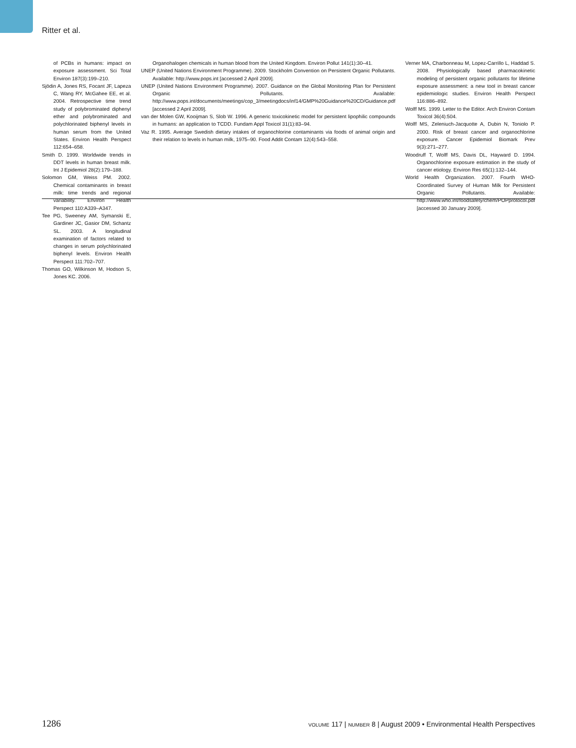Ritter et al.
of PCBs in humans: impact on exposure assessment. Sci Total Environ 187(3):199–210.
Sjödin A, Jones RS, Focant JF, Lapeza C, Wang RY, McGahee EE, et al. 2004. Retrospective time trend study of polybrominated diphenyl ether and polybrominated and polychlorinated biphenyl levels in human serum from the United States. Environ Health Perspect 112:654–658.
Smith D. 1999. Worldwide trends in DDT levels in human breast milk. Int J Epidemiol 28(2):179–188.
Solomon GM, Weiss PM. 2002. Chemical contaminants in breast milk: time trends and regional variability. Environ Health Perspect 110:A339–A347.
Tee PG, Sweeney AM, Symanski E, Gardiner JC, Gasior DM, Schantz SL. 2003. A longitudinal examination of factors related to changes in serum polychlorinated biphenyl levels. Environ Health Perspect 111:702–707.
Thomas GO, Wilkinson M, Hodson S, Jones KC. 2006.
Organohalogen chemicals in human blood from the United Kingdom. Environ Pollut 141(1):30–41.
UNEP (United Nations Environment Programme). 2009. Stockholm Convention on Persistent Organic Pollutants. Available: http://www.pops.int [accessed 2 April 2009].
UNEP (United Nations Environment Programme). 2007. Guidance on the Global Monitoring Plan for Persistent Organic Pollutants. Available: http://www.pops.int/documents/meetings/cop_3/meetingdocs/inf14/GMP%20Guidance%20CD/Guidance.pdf [accessed 2 April 2009].
van der Molen GW, Kooijman S, Slob W. 1996. A generic toxicokinetic model for persistent lipophilic compounds in humans: an application to TCDD. Fundam Appl Toxicol 31(1):83–94.
Vaz R. 1995. Average Swedish dietary intakes of organochlorine contaminants via foods of animal origin and their relation to levels in human milk, 1975–90. Food Addit Contam 12(4):543–558.
Verner MA, Charbonneau M, Lopez-Carrillo L, Haddad S. 2008. Physiologically based pharmacokinetic modeling of persistent organic pollutants for lifetime exposure assessment: a new tool in breast cancer epidemiologic studies. Environ Health Perspect 116:886–892.
Wolff MS. 1999. Letter to the Editor. Arch Environ Contam Toxicol 36(4):504.
Wolff MS, Zeleniuch-Jacquotte A, Dubin N, Toniolo P. 2000. Risk of breast cancer and organochlorine exposure. Cancer Epidemiol Biomark Prev 9(3):271–277.
Woodruff T, Wolff MS, Davis DL, Hayward D. 1994. Organochlorine exposure estimation in the study of cancer etiology. Environ Res 65(1):132–144.
World Health Organization. 2007. Fourth WHO-Coordinated Survey of Human Milk for Persistent Organic Pollutants. Available: http://www.who.int/foodsafety/chem/POPprotocol.pdf [accessed 30 January 2009].
1286 VOLUME 117 | NUMBER 8 | August 2009 • Environmental Health Perspectives